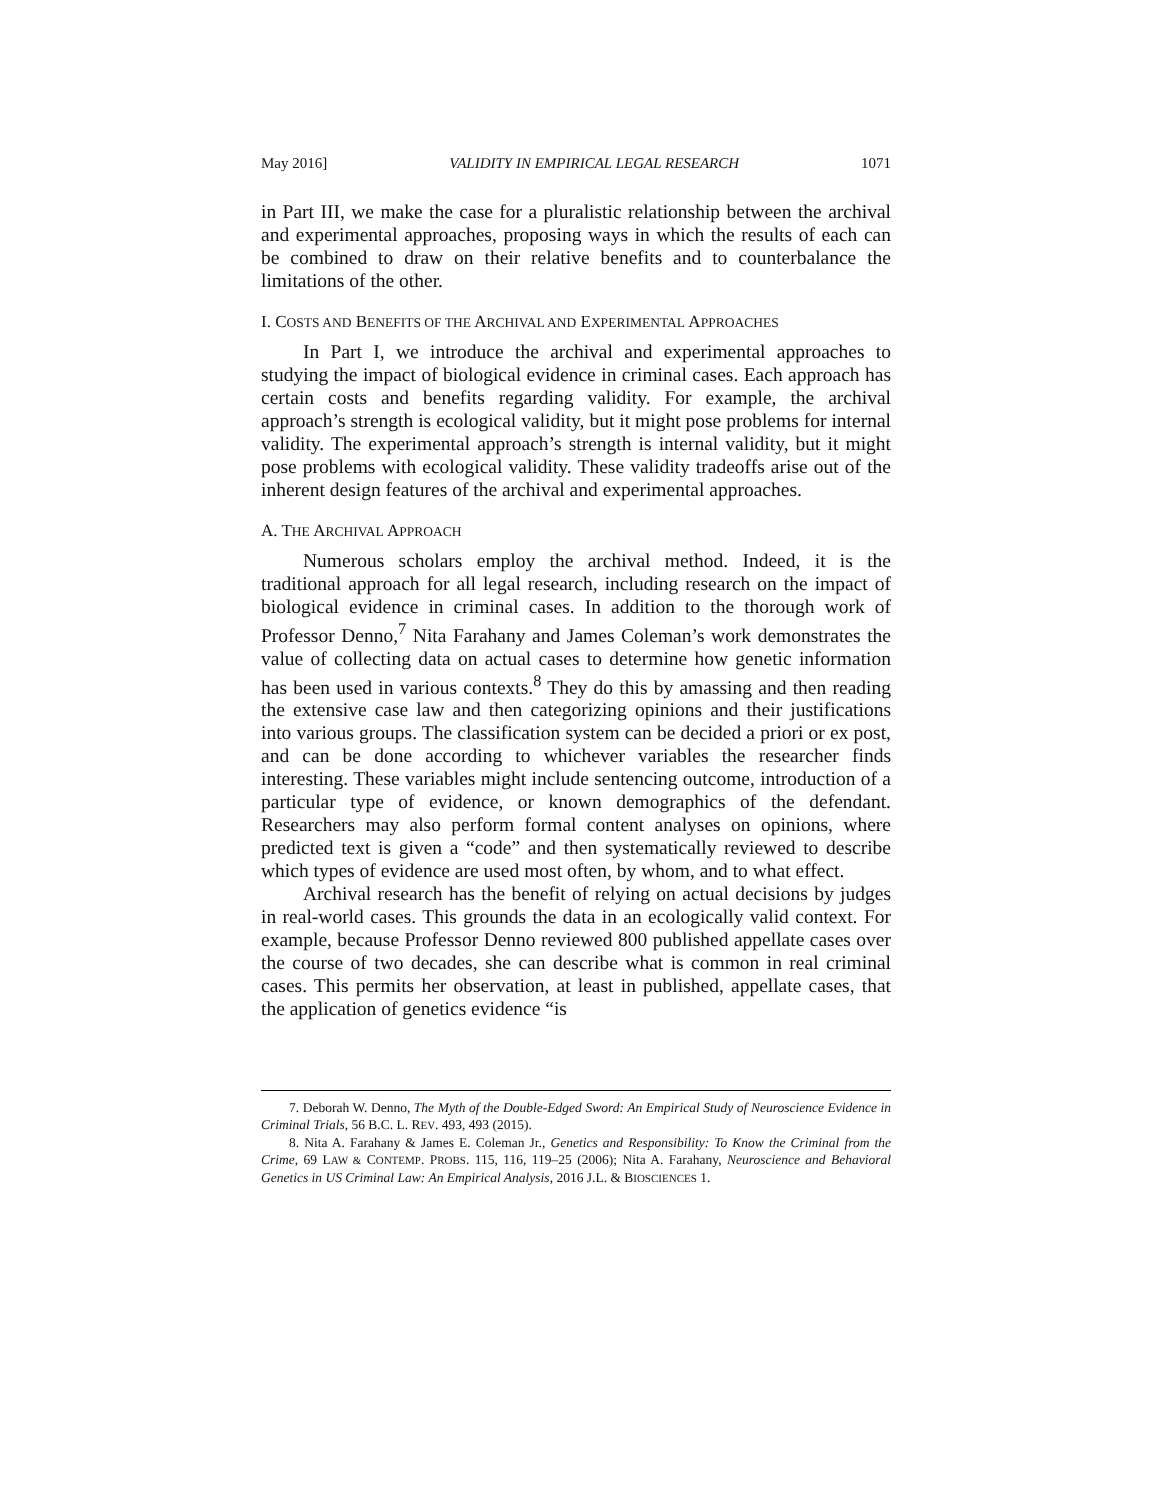May 2016] VALIDITY IN EMPIRICAL LEGAL RESEARCH 1071
in Part III, we make the case for a pluralistic relationship between the archival and experimental approaches, proposing ways in which the results of each can be combined to draw on their relative benefits and to counterbalance the limitations of the other.
I. COSTS AND BENEFITS OF THE ARCHIVAL AND EXPERIMENTAL APPROACHES
In Part I, we introduce the archival and experimental approaches to studying the impact of biological evidence in criminal cases. Each approach has certain costs and benefits regarding validity. For example, the archival approach’s strength is ecological validity, but it might pose problems for internal validity. The experimental approach’s strength is internal validity, but it might pose problems with ecological validity. These validity tradeoffs arise out of the inherent design features of the archival and experimental approaches.
A. THE ARCHIVAL APPROACH
Numerous scholars employ the archival method. Indeed, it is the traditional approach for all legal research, including research on the impact of biological evidence in criminal cases. In addition to the thorough work of Professor Denno,<sup>7</sup> Nita Farahany and James Coleman’s work demonstrates the value of collecting data on actual cases to determine how genetic information has been used in various contexts.<sup>8</sup> They do this by amassing and then reading the extensive case law and then categorizing opinions and their justifications into various groups. The classification system can be decided a priori or ex post, and can be done according to whichever variables the researcher finds interesting. These variables might include sentencing outcome, introduction of a particular type of evidence, or known demographics of the defendant. Researchers may also perform formal content analyses on opinions, where predicted text is given a “code” and then systematically reviewed to describe which types of evidence are used most often, by whom, and to what effect.
Archival research has the benefit of relying on actual decisions by judges in real-world cases. This grounds the data in an ecologically valid context. For example, because Professor Denno reviewed 800 published appellate cases over the course of two decades, she can describe what is common in real criminal cases. This permits her observation, at least in published, appellate cases, that the application of genetics evidence “is
7. Deborah W. Denno, The Myth of the Double-Edged Sword: An Empirical Study of Neuroscience Evidence in Criminal Trials, 56 B.C. L. REV. 493, 493 (2015).
8. Nita A. Farahany & James E. Coleman Jr., Genetics and Responsibility: To Know the Criminal from the Crime, 69 LAW & CONTEMP. PROBS. 115, 116, 119–25 (2006); Nita A. Farahany, Neuroscience and Behavioral Genetics in US Criminal Law: An Empirical Analysis, 2016 J.L. & BIOSCIENCES 1.